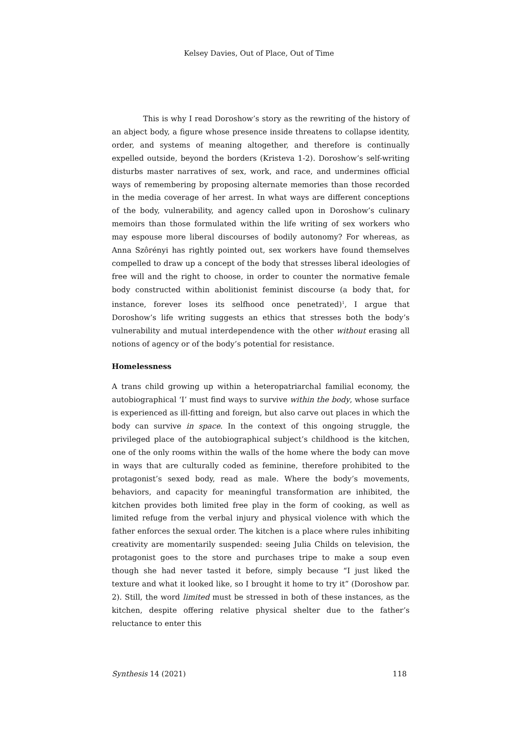Kelsey Davies, Out of Place, Out of Time
This is why I read Doroshow’s story as the rewriting of the history of an abject body, a figure whose presence inside threatens to collapse identity, order, and systems of meaning altogether, and therefore is continually expelled outside, beyond the borders (Kristeva 1-2). Doroshow’s self-writing disturbs master narratives of sex, work, and race, and undermines official ways of remembering by proposing alternate memories than those recorded in the media coverage of her arrest. In what ways are different conceptions of the body, vulnerability, and agency called upon in Doroshow’s culinary memoirs than those formulated within the life writing of sex workers who may espouse more liberal discourses of bodily autonomy? For whereas, as Anna Szôrényi has rightly pointed out, sex workers have found themselves compelled to draw up a concept of the body that stresses liberal ideologies of free will and the right to choose, in order to counter the normative female body constructed within abolitionist feminist discourse (a body that, for instance, forever loses its selfhood once penetrated)<sup>1</sup>, I argue that Doroshow’s life writing suggests an ethics that stresses both the body’s vulnerability and mutual interdependence with the other without erasing all notions of agency or of the body’s potential for resistance.
Homelessness
A trans child growing up within a heteropatriarchal familial economy, the autobiographical ‘I’ must find ways to survive within the body, whose surface is experienced as ill-fitting and foreign, but also carve out places in which the body can survive in space. In the context of this ongoing struggle, the privileged place of the autobiographical subject’s childhood is the kitchen, one of the only rooms within the walls of the home where the body can move in ways that are culturally coded as feminine, therefore prohibited to the protagonist’s sexed body, read as male. Where the body’s movements, behaviors, and capacity for meaningful transformation are inhibited, the kitchen provides both limited free play in the form of cooking, as well as limited refuge from the verbal injury and physical violence with which the father enforces the sexual order. The kitchen is a place where rules inhibiting creativity are momentarily suspended: seeing Julia Childs on television, the protagonist goes to the store and purchases tripe to make a soup even though she had never tasted it before, simply because “I just liked the texture and what it looked like, so I brought it home to try it” (Doroshow par. 2). Still, the word limited must be stressed in both of these instances, as the kitchen, despite offering relative physical shelter due to the father’s reluctance to enter this
Synthesis 14 (2021) 118